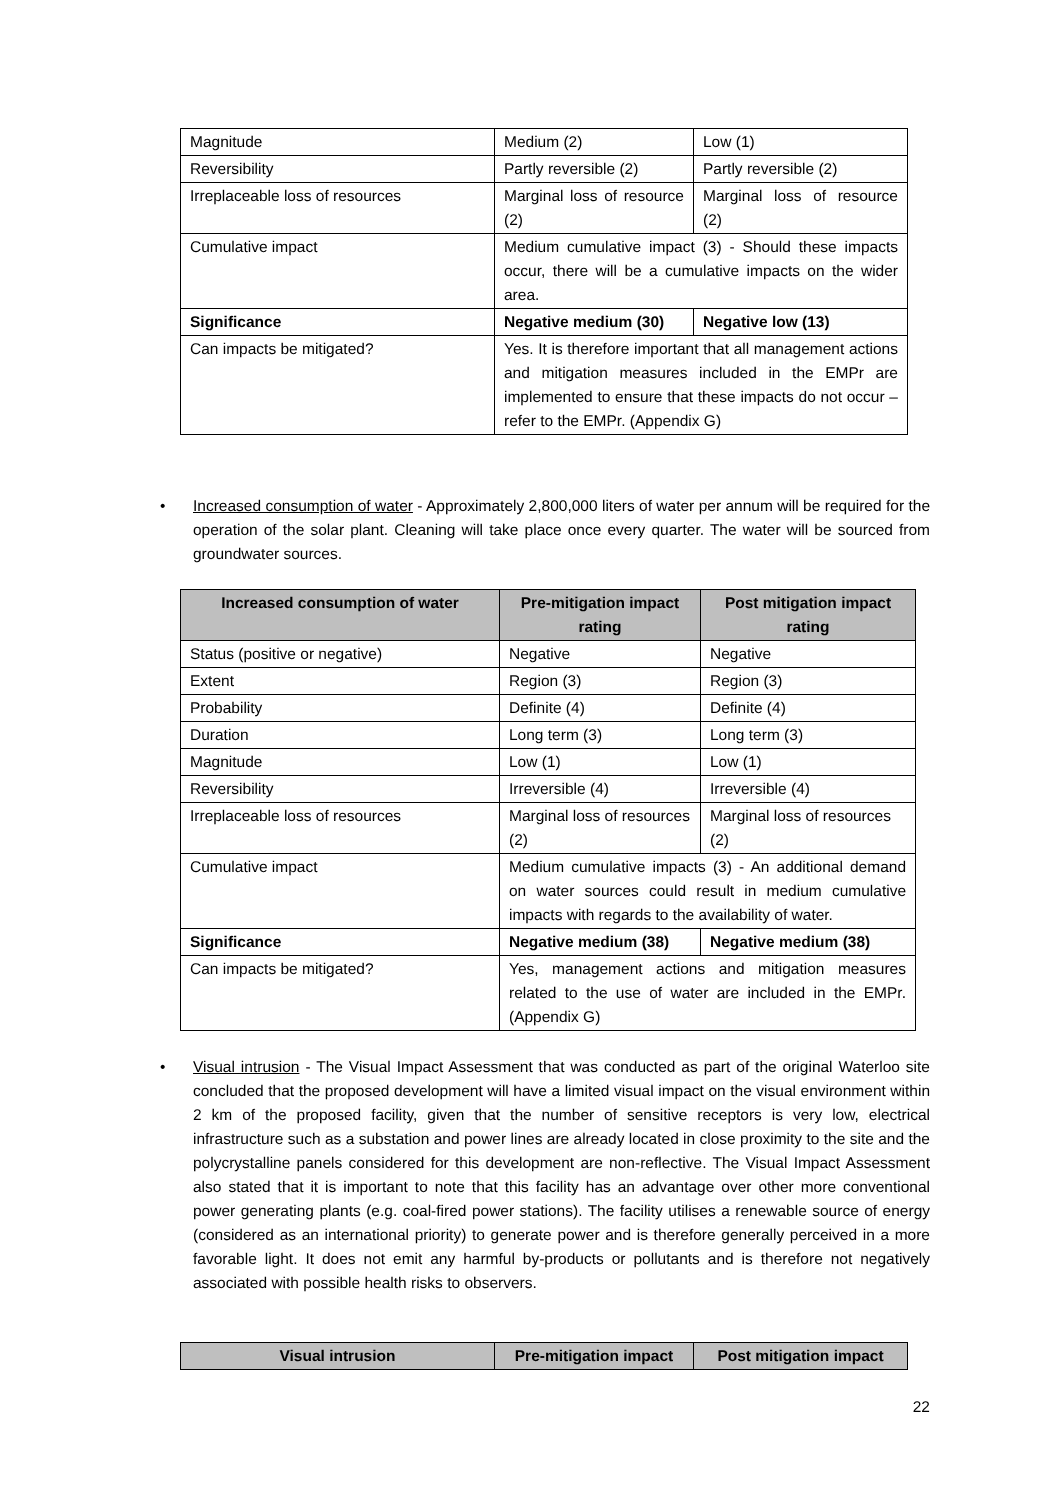| Magnitude | Medium (2) | Low (1) |
| Reversibility | Partly reversible (2) | Partly reversible (2) |
| Irreplaceable loss of resources | Marginal loss of resource (2) | Marginal loss of resource (2) |
| Cumulative impact | Medium cumulative impact (3) - Should these impacts occur, there will be a cumulative impacts on the wider area. | |
| Significance | Negative medium (30) | Negative low (13) |
| Can impacts be mitigated? | Yes. It is therefore important that all management actions and mitigation measures included in the EMPr are implemented to ensure that these impacts do not occur – refer to the EMPr. (Appendix G) | |
•
Increased consumption of water - Approximately 2,800,000 liters of water per annum will be required for the operation of the solar plant. Cleaning will take place once every quarter. The water will be sourced from groundwater sources.
| Increased consumption of water | Pre-mitigation impact rating | Post mitigation impact rating |
| --- | --- | --- |
| Status (positive or negative) | Negative | Negative |
| Extent | Region (3) | Region (3) |
| Probability | Definite (4) | Definite (4) |
| Duration | Long term (3) | Long term (3) |
| Magnitude | Low (1) | Low (1) |
| Reversibility | Irreversible (4) | Irreversible (4) |
| Irreplaceable loss of resources | Marginal loss of resources (2) | Marginal loss of resources (2) |
| Cumulative impact | Medium cumulative impacts (3) - An additional demand on water sources could result in medium cumulative impacts with regards to the availability of water. | |
| Significance | Negative medium (38) | Negative medium (38) |
| Can impacts be mitigated? | Yes, management actions and mitigation measures related to the use of water are included in the EMPr. (Appendix G) | |
•
Visual intrusion - The Visual Impact Assessment that was conducted as part of the original Waterloo site concluded that the proposed development will have a limited visual impact on the visual environment within 2 km of the proposed facility, given that the number of sensitive receptors is very low, electrical infrastructure such as a substation and power lines are already located in close proximity to the site and the polycrystalline panels considered for this development are non-reflective. The Visual Impact Assessment also stated that it is important to note that this facility has an advantage over other more conventional power generating plants (e.g. coal-fired power stations). The facility utilises a renewable source of energy (considered as an international priority) to generate power and is therefore generally perceived in a more favorable light. It does not emit any harmful by-products or pollutants and is therefore not negatively associated with possible health risks to observers.
| Visual intrusion | Pre-mitigation impact | Post mitigation impact |
| --- | --- | --- |
22